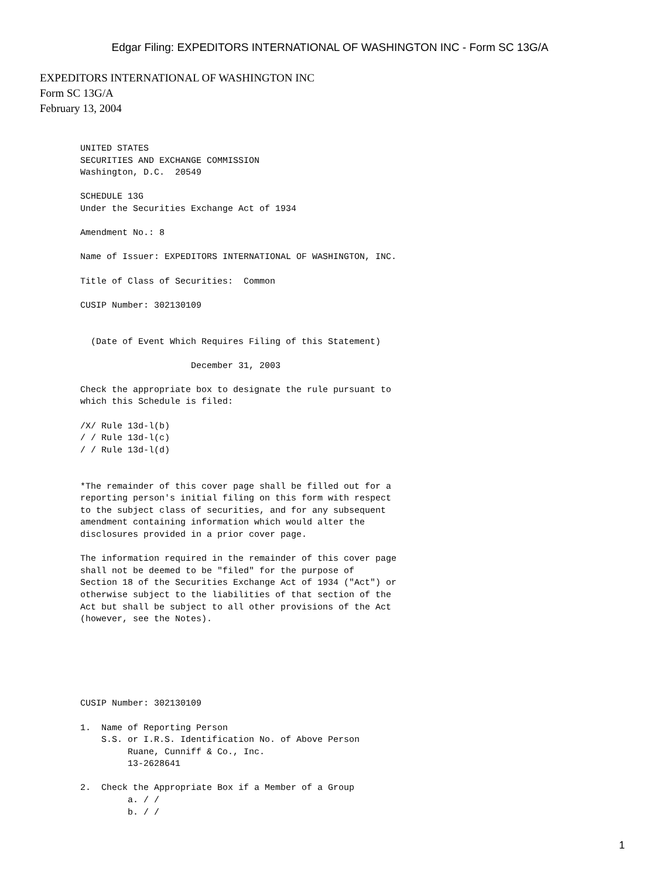Edgar Filing: EXPEDITORS INTERNATIONAL OF WASHINGTON INC - Form SC 13G/A
EXPEDITORS INTERNATIONAL OF WASHINGTON INC
Form SC 13G/A
February 13, 2004
UNITED STATES
SECURITIES AND EXCHANGE COMMISSION
Washington, D.C.  20549

SCHEDULE 13G
Under the Securities Exchange Act of 1934

Amendment No.: 8

Name of Issuer: EXPEDITORS INTERNATIONAL OF WASHINGTON, INC.

Title of Class of Securities:  Common

CUSIP Number: 302130109


  (Date of Event Which Requires Filing of this Statement)

                     December 31, 2003

Check the appropriate box to designate the rule pursuant to
which this Schedule is filed:

/X/ Rule 13d-l(b)
/ / Rule 13d-l(c)
/ / Rule 13d-l(d)


*The remainder of this cover page shall be filled out for a
reporting person's initial filing on this form with respect
to the subject class of securities, and for any subsequent
amendment containing information which would alter the
disclosures provided in a prior cover page.

The information required in the remainder of this cover page
shall not be deemed to be "filed" for the purpose of
Section 18 of the Securities Exchange Act of 1934 ("Act") or
otherwise subject to the liabilities of that section of the
Act but shall be subject to all other provisions of the Act
(however, see the Notes).






CUSIP Number: 302130109

1.  Name of Reporting Person
    S.S. or I.R.S. Identification No. of Above Person
         Ruane, Cunniff & Co., Inc.
         13-2628641

2.  Check the Appropriate Box if a Member of a Group
         a. / /
         b. / /
1